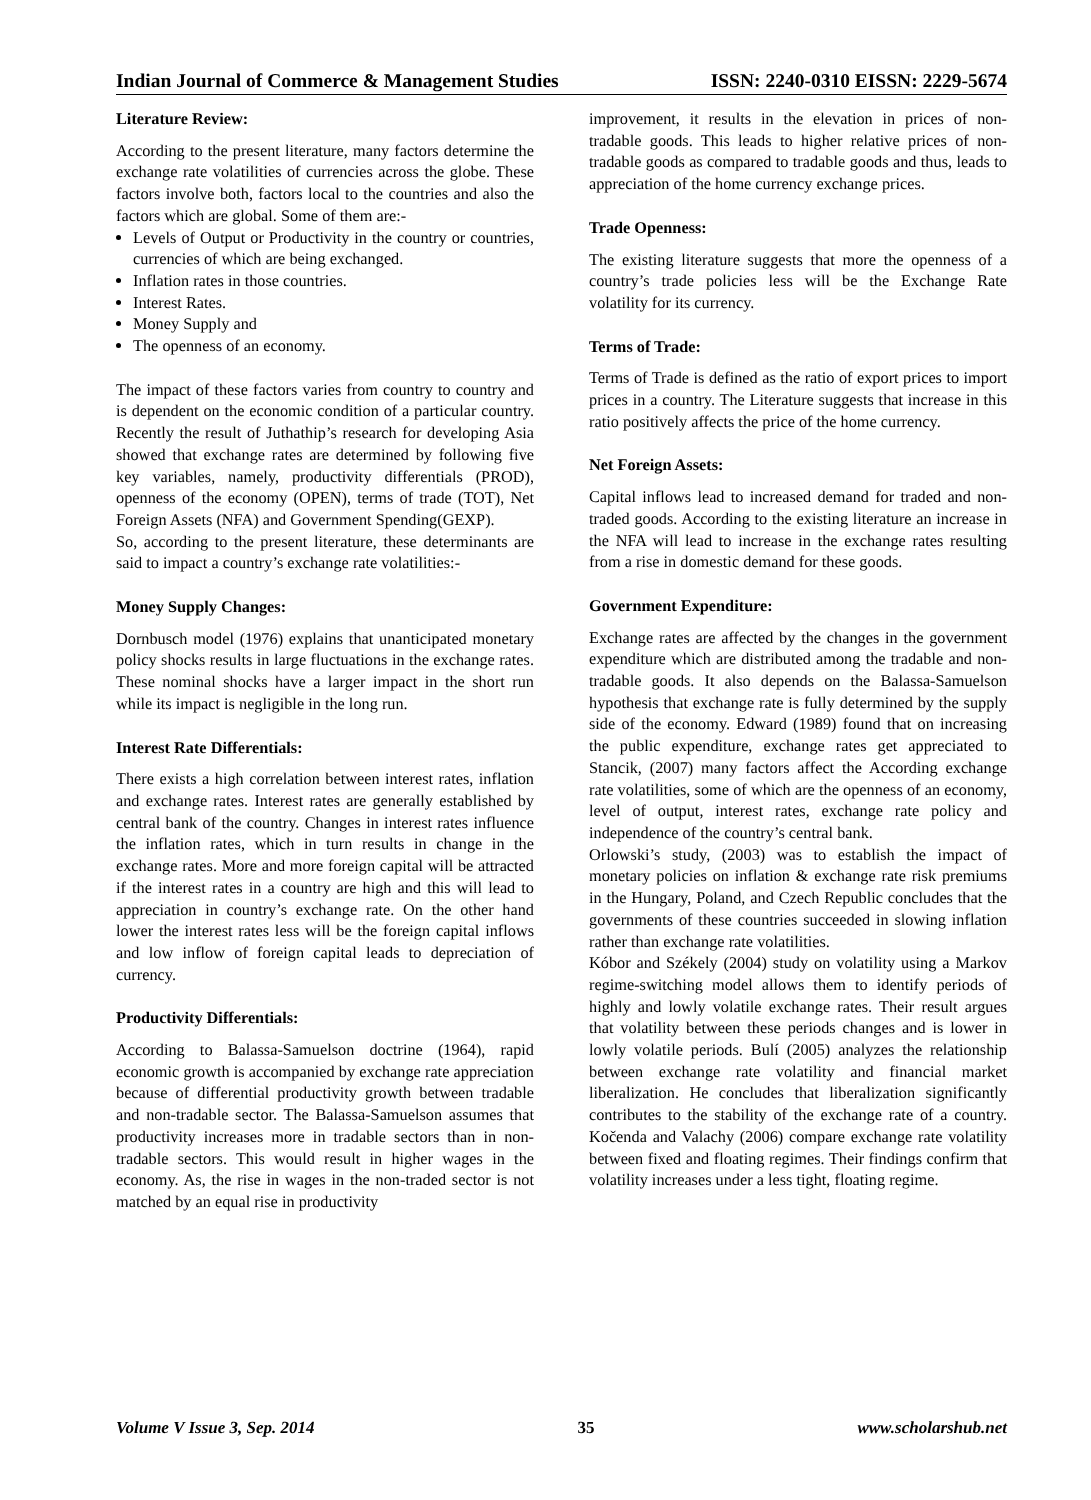Indian Journal of Commerce & Management Studies ISSN: 2240-0310 EISSN: 2229-5674
Literature Review:
According to the present literature, many factors determine the exchange rate volatilities of currencies across the globe. These factors involve both, factors local to the countries and also the factors which are global. Some of them are:-
Levels of Output or Productivity in the country or countries, currencies of which are being exchanged.
Inflation rates in those countries.
Interest Rates.
Money Supply and
The openness of an economy.
The impact of these factors varies from country to country and is dependent on the economic condition of a particular country. Recently the result of Juthathip’s research for developing Asia showed that exchange rates are determined by following five key variables, namely, productivity differentials (PROD), openness of the economy (OPEN), terms of trade (TOT), Net Foreign Assets (NFA) and Government Spending(GEXP).
So, according to the present literature, these determinants are said to impact a country’s exchange rate volatilities:-
Money Supply Changes:
Dornbusch model (1976) explains that unanticipated monetary policy shocks results in large fluctuations in the exchange rates. These nominal shocks have a larger impact in the short run while its impact is negligible in the long run.
Interest Rate Differentials:
There exists a high correlation between interest rates, inflation and exchange rates. Interest rates are generally established by central bank of the country. Changes in interest rates influence the inflation rates, which in turn results in change in the exchange rates. More and more foreign capital will be attracted if the interest rates in a country are high and this will lead to appreciation in country’s exchange rate. On the other hand lower the interest rates less will be the foreign capital inflows and low inflow of foreign capital leads to depreciation of currency.
Productivity Differentials:
According to Balassa-Samuelson doctrine (1964), rapid economic growth is accompanied by exchange rate appreciation because of differential productivity growth between tradable and non-tradable sector. The Balassa-Samuelson assumes that productivity increases more in tradable sectors than in non-tradable sectors. This would result in higher wages in the economy. As, the rise in wages in the non-traded sector is not matched by an equal rise in productivity
improvement, it results in the elevation in prices of non-tradable goods. This leads to higher relative prices of non-tradable goods as compared to tradable goods and thus, leads to appreciation of the home currency exchange prices.
Trade Openness:
The existing literature suggests that more the openness of a country’s trade policies less will be the Exchange Rate volatility for its currency.
Terms of Trade:
Terms of Trade is defined as the ratio of export prices to import prices in a country. The Literature suggests that increase in this ratio positively affects the price of the home currency.
Net Foreign Assets:
Capital inflows lead to increased demand for traded and non-traded goods. According to the existing literature an increase in the NFA will lead to increase in the exchange rates resulting from a rise in domestic demand for these goods.
Government Expenditure:
Exchange rates are affected by the changes in the government expenditure which are distributed among the tradable and non-tradable goods. It also depends on the Balassa-Samuelson hypothesis that exchange rate is fully determined by the supply side of the economy. Edward (1989) found that on increasing the public expenditure, exchange rates get appreciated to Stancik, (2007) many factors affect the According exchange rate volatilities, some of which are the openness of an economy, level of output, interest rates, exchange rate policy and independence of the country’s central bank.
Orlowski’s study, (2003) was to establish the impact of monetary policies on inflation & exchange rate risk premiums in the Hungary, Poland, and Czech Republic concludes that the governments of these countries succeeded in slowing inflation rather than exchange rate volatilities.
Kóbor and Székely (2004) study on volatility using a Markov regime-switching model allows them to identify periods of highly and lowly volatile exchange rates. Their result argues that volatility between these periods changes and is lower in lowly volatile periods. Bulí (2005) analyzes the relationship between exchange rate volatility and financial market liberalization. He concludes that liberalization significantly contributes to the stability of the exchange rate of a country. Kočenda and Valachy (2006) compare exchange rate volatility between fixed and floating regimes. Their findings confirm that volatility increases under a less tight, floating regime.
Volume V Issue 3, Sep. 2014 35 www.scholarshub.net